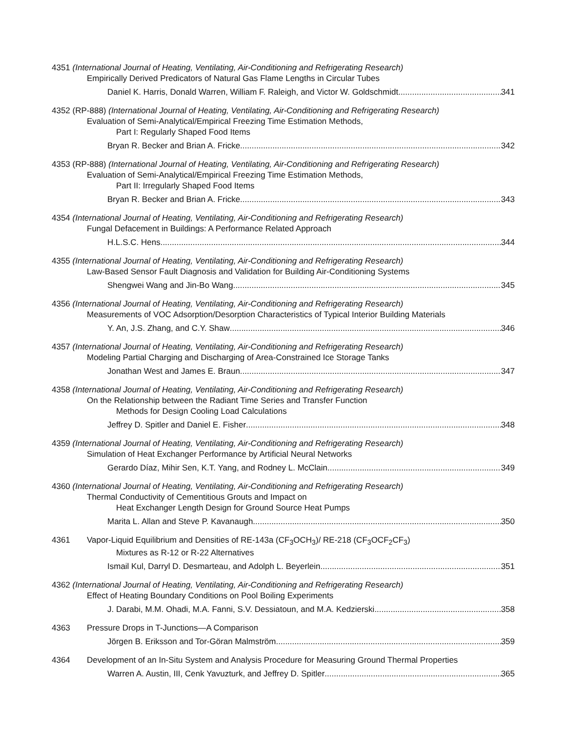4351 (International Journal of Heating, Ventilating, Air-Conditioning and Refrigerating Research)
Empirically Derived Predicators of Natural Gas Flame Lengths in Circular Tubes
Daniel K. Harris, Donald Warren, William F. Raleigh, and Victor W. Goldschmidt 341
4352 (RP-888) (International Journal of Heating, Ventilating, Air-Conditioning and Refrigerating Research)
Evaluation of Semi-Analytical/Empirical Freezing Time Estimation Methods,
Part I: Regularly Shaped Food Items
Bryan R. Becker and Brian A. Fricke 342
4353 (RP-888) (International Journal of Heating, Ventilating, Air-Conditioning and Refrigerating Research)
Evaluation of Semi-Analytical/Empirical Freezing Time Estimation Methods,
Part II: Irregularly Shaped Food Items
Bryan R. Becker and Brian A. Fricke 343
4354 (International Journal of Heating, Ventilating, Air-Conditioning and Refrigerating Research)
Fungal Defacement in Buildings: A Performance Related Approach
H.L.S.C. Hens 344
4355 (International Journal of Heating, Ventilating, Air-Conditioning and Refrigerating Research)
Law-Based Sensor Fault Diagnosis and Validation for Building Air-Conditioning Systems
Shengwei Wang and Jin-Bo Wang 345
4356 (International Journal of Heating, Ventilating, Air-Conditioning and Refrigerating Research)
Measurements of VOC Adsorption/Desorption Characteristics of Typical Interior Building Materials
Y. An, J.S. Zhang, and C.Y. Shaw 346
4357 (International Journal of Heating, Ventilating, Air-Conditioning and Refrigerating Research)
Modeling Partial Charging and Discharging of Area-Constrained Ice Storage Tanks
Jonathan West and James E. Braun 347
4358 (International Journal of Heating, Ventilating, Air-Conditioning and Refrigerating Research)
On the Relationship between the Radiant Time Series and Transfer Function
Methods for Design Cooling Load Calculations
Jeffrey D. Spitler and Daniel E. Fisher 348
4359 (International Journal of Heating, Ventilating, Air-Conditioning and Refrigerating Research)
Simulation of Heat Exchanger Performance by Artificial Neural Networks
Gerardo Díaz, Mihir Sen, K.T. Yang, and Rodney L. McClain 349
4360 (International Journal of Heating, Ventilating, Air-Conditioning and Refrigerating Research)
Thermal Conductivity of Cementitious Grouts and Impact on
Heat Exchanger Length Design for Ground Source Heat Pumps
Marita L. Allan and Steve P. Kavanaugh 350
4361 Vapor-Liquid Equilibrium and Densities of RE-143a (CF<sub>3</sub>OCH<sub>3</sub>)/ RE-218 (CF<sub>3</sub>OCF<sub>2</sub>CF<sub>3</sub>)
Mixtures as R-12 or R-22 Alternatives
Ismail Kul, Darryl D. Desmarteau, and Adolph L. Beyerlein 351
4362 (International Journal of Heating, Ventilating, Air-Conditioning and Refrigerating Research)
Effect of Heating Boundary Conditions on Pool Boiling Experiments
J. Darabi, M.M. Ohadi, M.A. Fanni, S.V. Dessiatoun, and M.A. Kedzierski 358
4363 Pressure Drops in T-Junctions—A Comparison
Jörgen B. Eriksson and Tor-Göran Malmström 359
4364 Development of an In-Situ System and Analysis Procedure for Measuring Ground Thermal Properties
Warren A. Austin, III, Cenk Yavuzturk, and Jeffrey D. Spitler 365